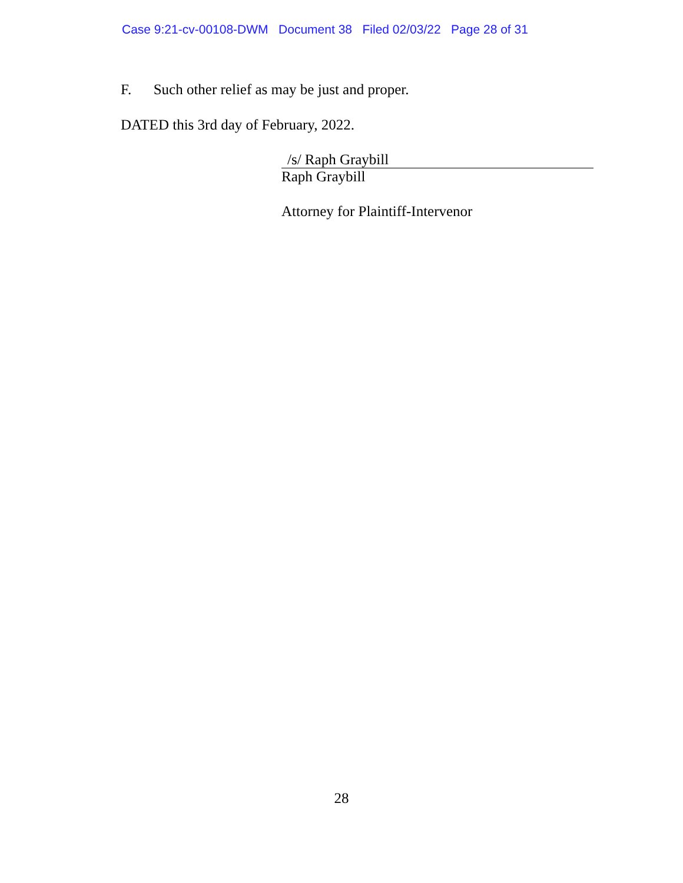Case 9:21-cv-00108-DWM Document 38 Filed 02/03/22 Page 28 of 31
F. Such other relief as may be just and proper.
DATED this 3rd day of February, 2022.
/s/ Raph Graybill
Raph Graybill
Attorney for Plaintiff-Intervenor
28